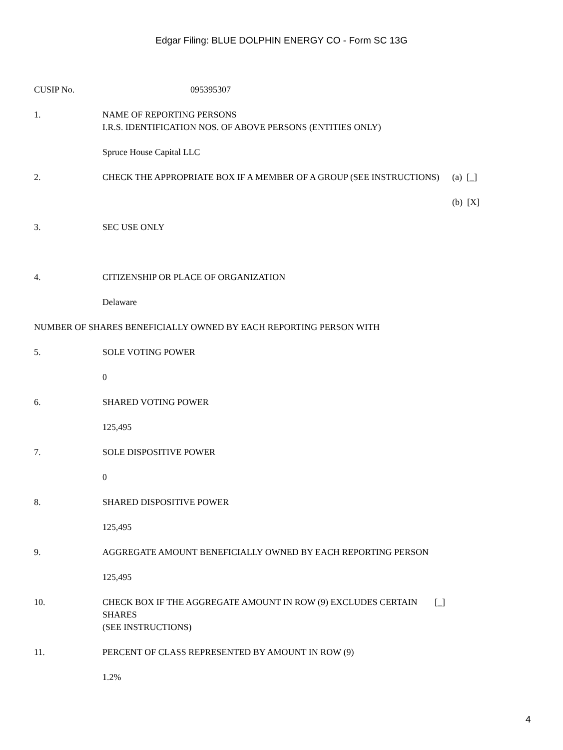Edgar Filing: BLUE DOLPHIN ENERGY CO - Form SC 13G
CUSIP No. 095395307
1. NAME OF REPORTING PERSONS
I.R.S. IDENTIFICATION NOS. OF ABOVE PERSONS (ENTITIES ONLY)
Spruce House Capital LLC
2. CHECK THE APPROPRIATE BOX IF A MEMBER OF A GROUP (SEE INSTRUCTIONS)
(a) [_]
(b) [X]
3. SEC USE ONLY
4. CITIZENSHIP OR PLACE OF ORGANIZATION
Delaware
NUMBER OF SHARES BENEFICIALLY OWNED BY EACH REPORTING PERSON WITH
5. SOLE VOTING POWER
0
6. SHARED VOTING POWER
125,495
7. SOLE DISPOSITIVE POWER
0
8. SHARED DISPOSITIVE POWER
125,495
9. AGGREGATE AMOUNT BENEFICIALLY OWNED BY EACH REPORTING PERSON
125,495
10. CHECK BOX IF THE AGGREGATE AMOUNT IN ROW (9) EXCLUDES CERTAIN SHARES
(SEE INSTRUCTIONS)
[_]
11. PERCENT OF CLASS REPRESENTED BY AMOUNT IN ROW (9)
1.2%
4